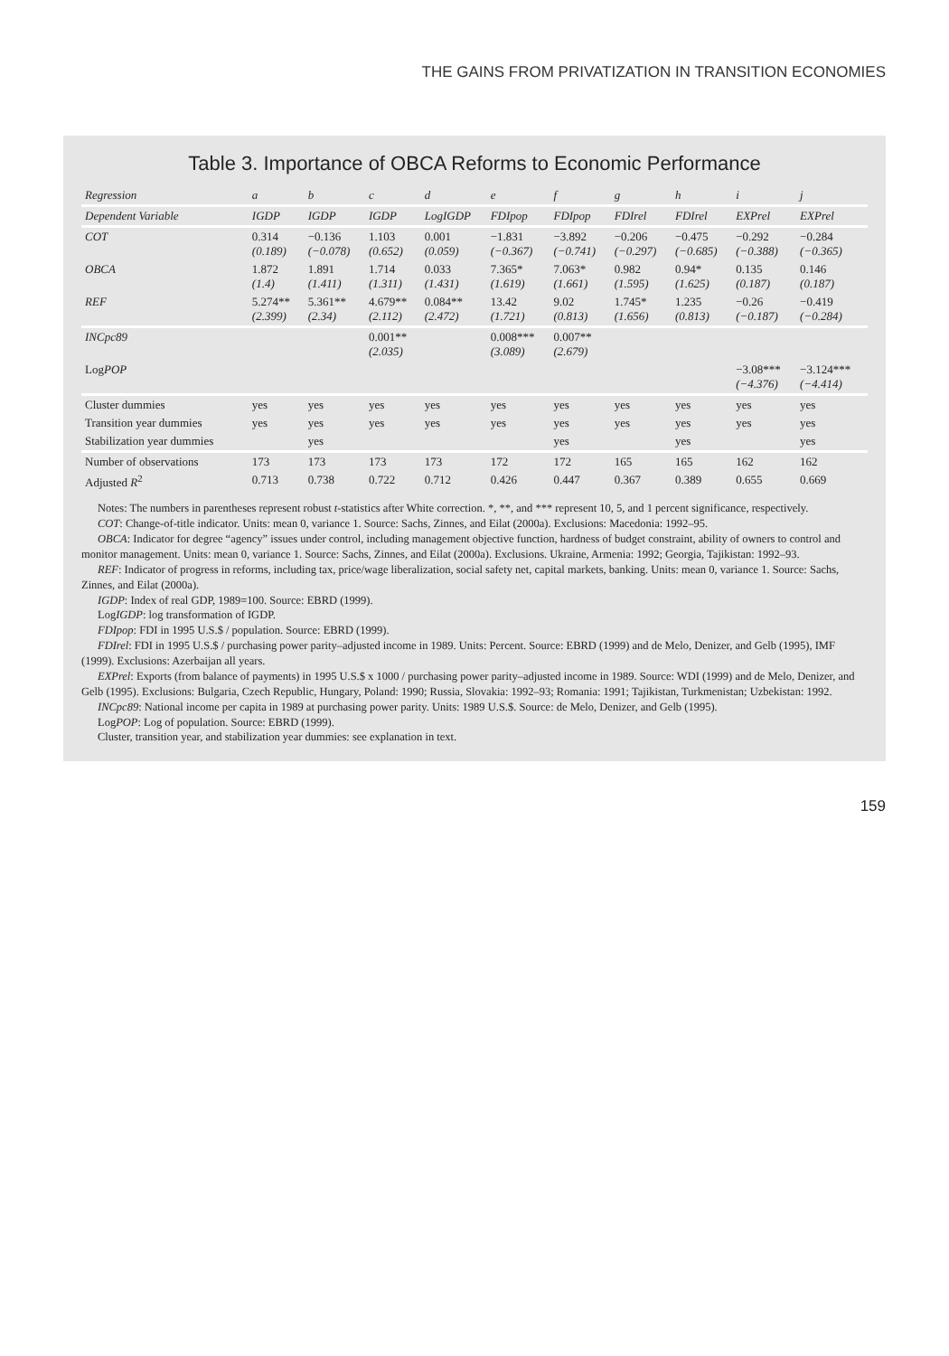THE GAINS FROM PRIVATIZATION IN TRANSITION ECONOMIES
Table 3. Importance of OBCA Reforms to Economic Performance
| Regression | a | b | c | d | e | f | g | h | i | j |
| --- | --- | --- | --- | --- | --- | --- | --- | --- | --- | --- |
| Dependent Variable | IGDP | IGDP | IGDP | Log IGDP | FDIpop | FDIpop | FDIrel | FDIrel | EXPrel | EXPrel |
| COT | 0.314 (0.189) | −0.136 (−0.078) | 1.103 (0.652) | 0.001 (0.059) | −1.831 (−0.367) | −3.892 (−0.741) | −0.206 (−0.297) | −0.475 (−0.685) | −0.292 (−0.388) | −0.284 (−0.365) |
| OBCA | 1.872 (1.4) | 1.891 (1.411) | 1.714 (1.311) | 0.033 (1.431) | 7.365* (1.619) | 7.063* (1.661) | 0.982 (1.595) | 0.94* (1.625) | 0.135 (0.187) | 0.146 (0.187) |
| REF | 5.274** (2.399) | 5.361** (2.34) | 4.679** (2.112) | 0.084** (2.472) | 13.42 (1.721) | 9.02 (0.813) | 1.745* (1.656) | 1.235 (0.813) | −0.26 (−0.187) | −0.419 (−0.284) |
| INCpc89 | | | 0.001** (2.035) | | 0.008*** (3.089) | 0.007** (2.679) | | | | |
| Log POP | | | | | | | | | −3.08*** (−4.376) | −3.124*** (−4.414) |
| Cluster dummies | yes | yes | yes | yes | yes | yes | yes | yes | yes | yes |
| Transition year dummies | yes | yes | yes | yes | yes | yes | yes | yes | yes | yes |
| Stabilization year dummies | | yes | | | | yes | | yes | | yes |
| Number of observations | 173 | 173 | 173 | 173 | 172 | 172 | 165 | 165 | 162 | 162 |
| Adjusted R<sup>2</sup> | 0.713 | 0.738 | 0.722 | 0.712 | 0.426 | 0.447 | 0.367 | 0.389 | 0.655 | 0.669 |
Notes: The numbers in parentheses represent robust t-statistics after White correction. *, **, and *** represent 10, 5, and 1 percent significance, respectively.
COT: Change-of-title indicator. Units: mean 0, variance 1. Source: Sachs, Zinnes, and Eilat (2000a). Exclusions: Macedonia: 1992–95.
OBCA: Indicator for degree “agency” issues under control, including management objective function, hardness of budget constraint, ability of owners to control and monitor management. Units: mean 0, variance 1. Source: Sachs, Zinnes, and Eilat (2000a). Exclusions. Ukraine, Armenia: 1992; Georgia, Tajikistan: 1992–93.
REF: Indicator of progress in reforms, including tax, price/wage liberalization, social safety net, capital markets, banking. Units: mean 0, variance 1. Source: Sachs, Zinnes, and Eilat (2000a).
IGDP: Index of real GDP, 1989=100. Source: EBRD (1999).
LogIGDP: log transformation of IGDP.
FDIpop: FDI in 1995 U.S.$ / population. Source: EBRD (1999).
FDIrel: FDI in 1995 U.S.$ / purchasing power parity–adjusted income in 1989. Units: Percent. Source: EBRD (1999) and de Melo, Denizer, and Gelb (1995), IMF (1999). Exclusions: Azerbaijan all years.
EXPrel: Exports (from balance of payments) in 1995 U.S.$ x 1000 / purchasing power parity–adjusted income in 1989. Source: WDI (1999) and de Melo, Denizer, and Gelb (1995). Exclusions: Bulgaria, Czech Republic, Hungary, Poland: 1990; Russia, Slovakia: 1992–93; Romania: 1991; Tajikistan, Turkmenistan; Uzbekistan: 1992.
INCpc89: National income per capita in 1989 at purchasing power parity. Units: 1989 U.S.$. Source: de Melo, Denizer, and Gelb (1995).
LogPOP: Log of population. Source: EBRD (1999).
Cluster, transition year, and stabilization year dummies: see explanation in text.
159